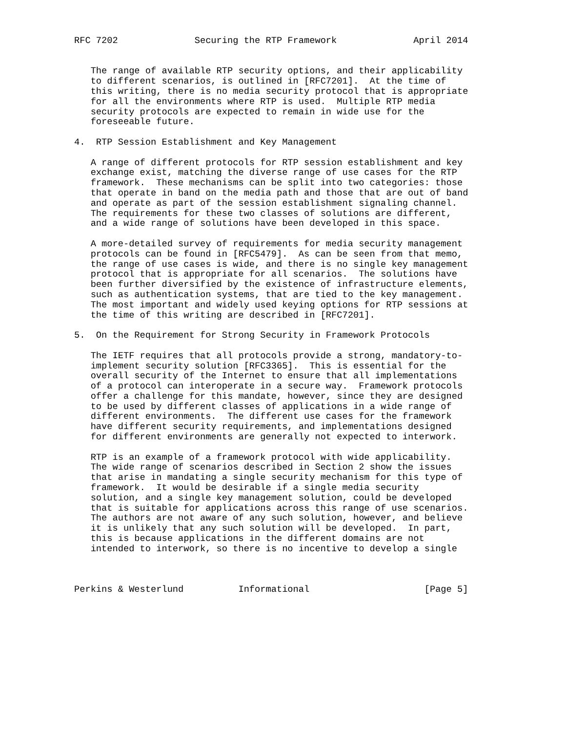RFC 7202              Securing the RTP Framework              April 2014


   The range of available RTP security options, and their applicability
   to different scenarios, is outlined in [RFC7201].  At the time of
   this writing, there is no media security protocol that is appropriate
   for all the environments where RTP is used.  Multiple RTP media
   security protocols are expected to remain in wide use for the
   foreseeable future.

4.  RTP Session Establishment and Key Management

   A range of different protocols for RTP session establishment and key
   exchange exist, matching the diverse range of use cases for the RTP
   framework.  These mechanisms can be split into two categories: those
   that operate in band on the media path and those that are out of band
   and operate as part of the session establishment signaling channel.
   The requirements for these two classes of solutions are different,
   and a wide range of solutions have been developed in this space.

   A more-detailed survey of requirements for media security management
   protocols can be found in [RFC5479].  As can be seen from that memo,
   the range of use cases is wide, and there is no single key management
   protocol that is appropriate for all scenarios.  The solutions have
   been further diversified by the existence of infrastructure elements,
   such as authentication systems, that are tied to the key management.
   The most important and widely used keying options for RTP sessions at
   the time of this writing are described in [RFC7201].

5.  On the Requirement for Strong Security in Framework Protocols

   The IETF requires that all protocols provide a strong, mandatory-to-
   implement security solution [RFC3365].  This is essential for the
   overall security of the Internet to ensure that all implementations
   of a protocol can interoperate in a secure way.  Framework protocols
   offer a challenge for this mandate, however, since they are designed
   to be used by different classes of applications in a wide range of
   different environments.  The different use cases for the framework
   have different security requirements, and implementations designed
   for different environments are generally not expected to interwork.

   RTP is an example of a framework protocol with wide applicability.
   The wide range of scenarios described in Section 2 show the issues
   that arise in mandating a single security mechanism for this type of
   framework.  It would be desirable if a single media security
   solution, and a single key management solution, could be developed
   that is suitable for applications across this range of use scenarios.
   The authors are not aware of any such solution, however, and believe
   it is unlikely that any such solution will be developed.  In part,
   this is because applications in the different domains are not
   intended to interwork, so there is no incentive to develop a single



Perkins & Westerlund          Informational                     [Page 5]